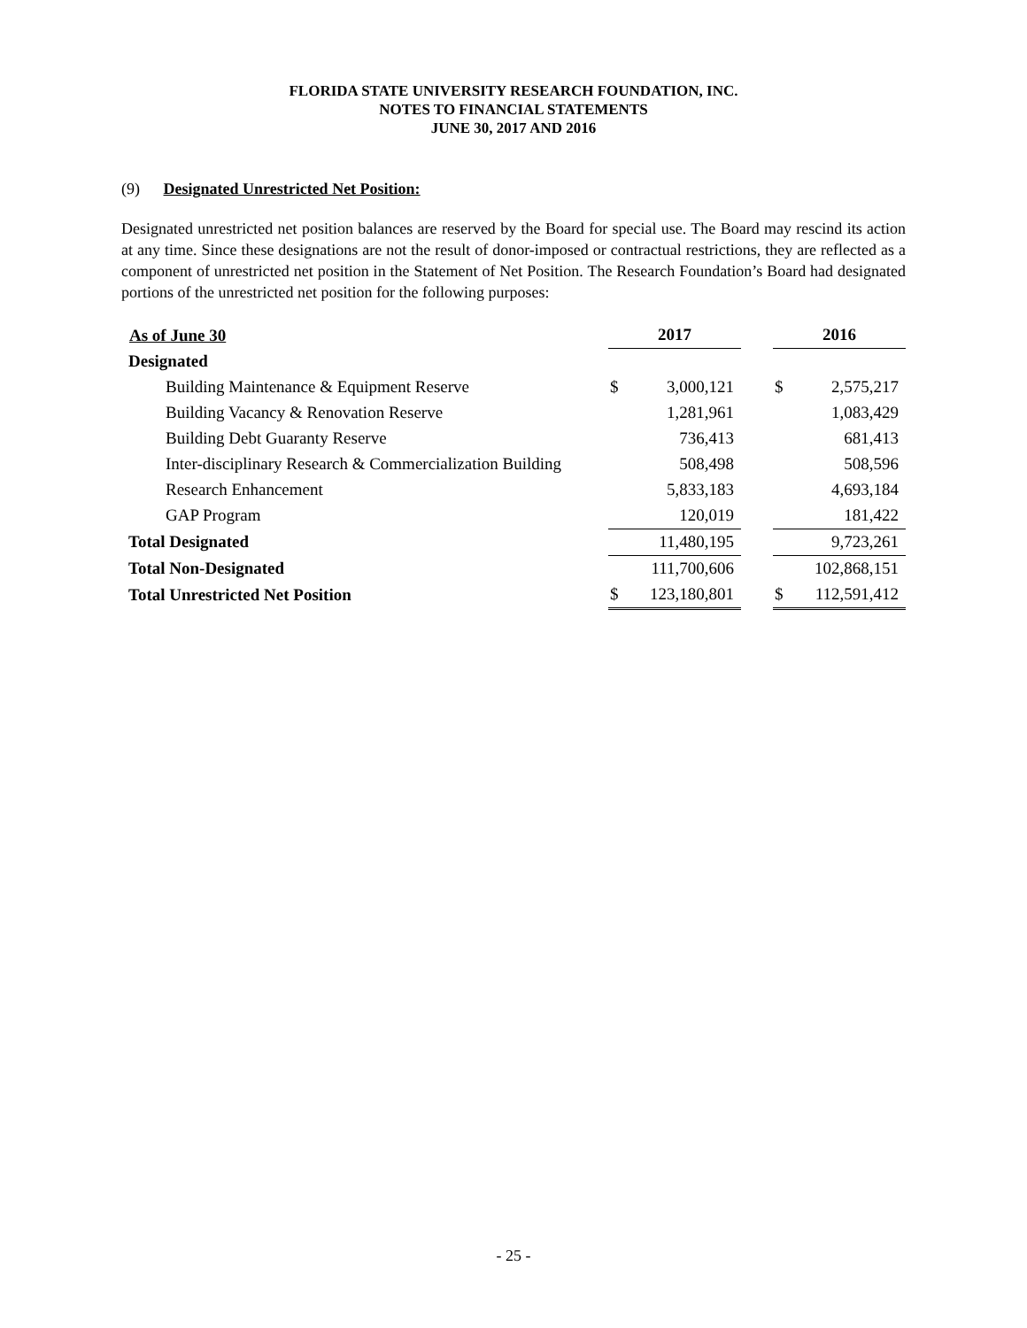FLORIDA STATE UNIVERSITY RESEARCH FOUNDATION, INC.
NOTES TO FINANCIAL STATEMENTS
JUNE 30, 2017 AND 2016
(9) Designated Unrestricted Net Position:
Designated unrestricted net position balances are reserved by the Board for special use. The Board may rescind its action at any time. Since these designations are not the result of donor-imposed or contractual restrictions, they are reflected as a component of unrestricted net position in the Statement of Net Position. The Research Foundation’s Board had designated portions of the unrestricted net position for the following purposes:
| As of June 30 | 2017 | | | 2016 | |
| Designated | | | | | |
| Building Maintenance & Equipment Reserve | $ | 3,000,121 | | $ | 2,575,217 |
| Building Vacancy & Renovation Reserve | | 1,281,961 | | | 1,083,429 |
| Building Debt Guaranty Reserve | | 736,413 | | | 681,413 |
| Inter-disciplinary Research & Commercialization Building | | 508,498 | | | 508,596 |
| Research Enhancement | | 5,833,183 | | | 4,693,184 |
| GAP Program | | 120,019 | | | 181,422 |
| Total Designated | | 11,480,195 | | | 9,723,261 |
| Total Non-Designated | | 111,700,606 | | | 102,868,151 |
| Total Unrestricted Net Position | $ | 123,180,801 | | $ | 112,591,412 |
- 25 -